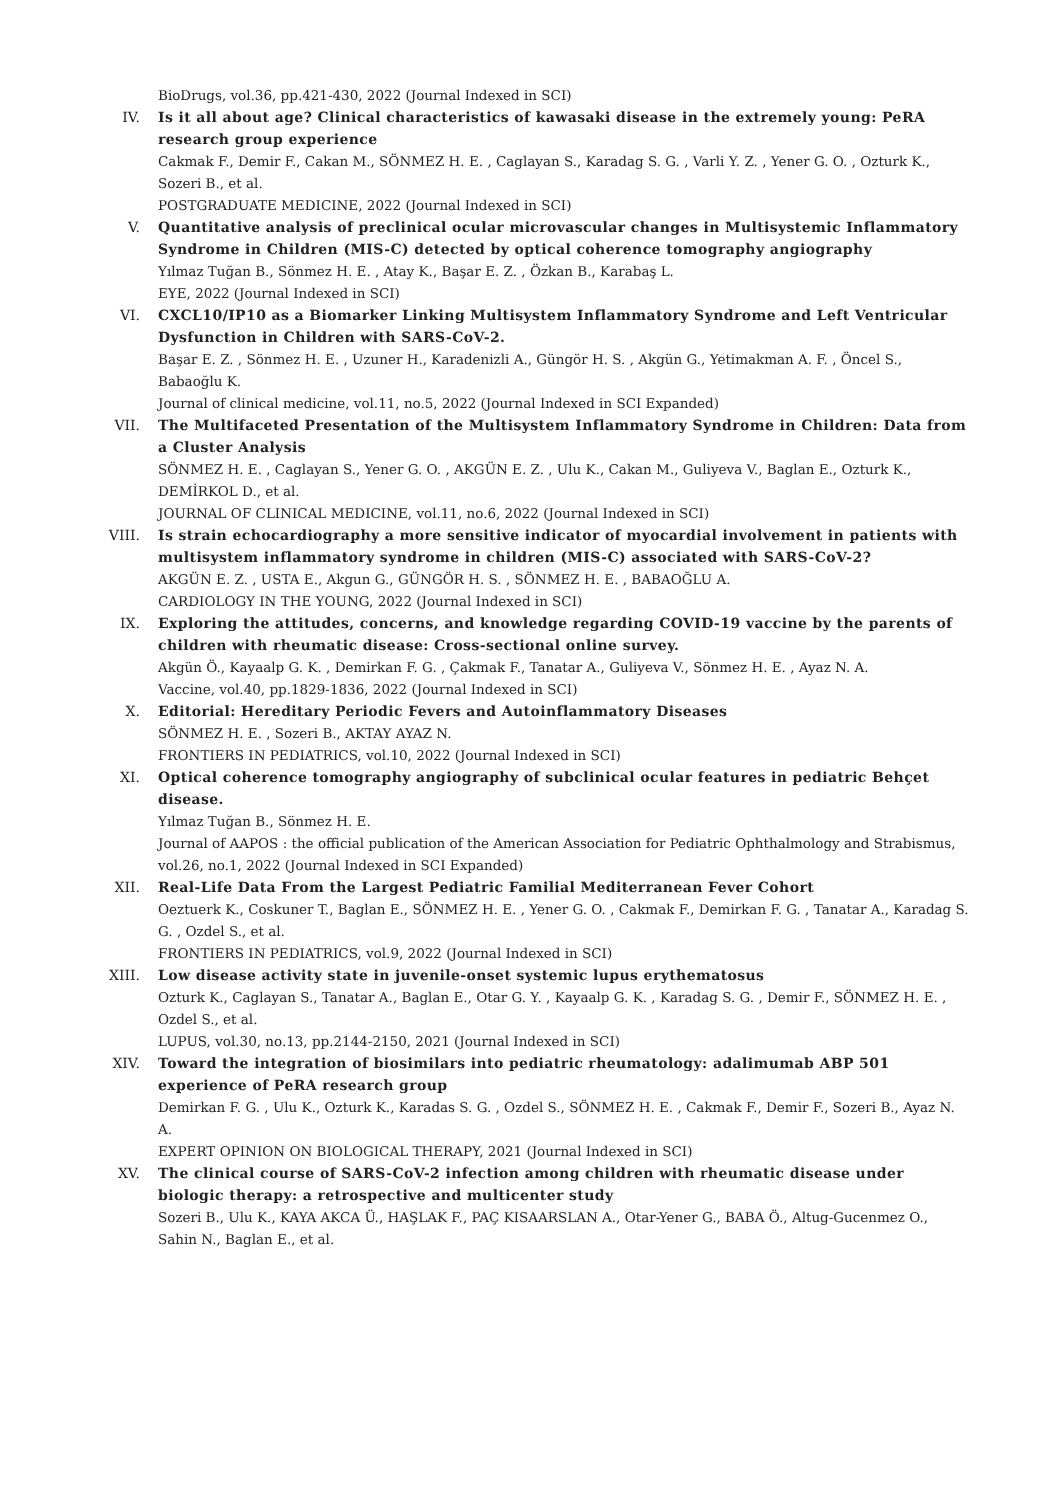BioDrugs, vol.36, pp.421-430, 2022 (Journal Indexed in SCI)
IV. Is it all about age? Clinical characteristics of kawasaki disease in the extremely young: PeRA research group experience
Cakmak F., Demir F., Cakan M., SÖNMEZ H. E. , Caglayan S., Karadag S. G. , Varli Y. Z. , Yener G. O. , Ozturk K., Sozeri B., et al.
POSTGRADUATE MEDICINE, 2022 (Journal Indexed in SCI)
V. Quantitative analysis of preclinical ocular microvascular changes in Multisystemic Inflammatory Syndrome in Children (MIS-C) detected by optical coherence tomography angiography
Yılmaz Tuğan B., Sönmez H. E. , Atay K., Başar E. Z. , Özkan B., Karabaş L.
EYE, 2022 (Journal Indexed in SCI)
VI. CXCL10/IP10 as a Biomarker Linking Multisystem Inflammatory Syndrome and Left Ventricular Dysfunction in Children with SARS-CoV-2.
Başar E. Z. , Sönmez H. E. , Uzuner H., Karadenizli A., Güngör H. S. , Akgün G., Yetimakman A. F. , Öncel S., Babaoğlu K.
Journal of clinical medicine, vol.11, no.5, 2022 (Journal Indexed in SCI Expanded)
VII. The Multifaceted Presentation of the Multisystem Inflammatory Syndrome in Children: Data from a Cluster Analysis
SÖNMEZ H. E. , Caglayan S., Yener G. O. , AKGÜN E. Z. , Ulu K., Cakan M., Guliyeva V., Baglan E., Ozturk K., DEMİRKOL D., et al.
JOURNAL OF CLINICAL MEDICINE, vol.11, no.6, 2022 (Journal Indexed in SCI)
VIII. Is strain echocardiography a more sensitive indicator of myocardial involvement in patients with multisystem inflammatory syndrome in children (MIS-C) associated with SARS-CoV-2?
AKGÜN E. Z. , USTA E., Akgun G., GÜNGÖR H. S. , SÖNMEZ H. E. , BABAOĞLU A.
CARDIOLOGY IN THE YOUNG, 2022 (Journal Indexed in SCI)
IX. Exploring the attitudes, concerns, and knowledge regarding COVID-19 vaccine by the parents of children with rheumatic disease: Cross-sectional online survey.
Akgün Ö., Kayaalp G. K. , Demirkan F. G. , Çakmak F., Tanatar A., Guliyeva V., Sönmez H. E. , Ayaz N. A.
Vaccine, vol.40, pp.1829-1836, 2022 (Journal Indexed in SCI)
X. Editorial: Hereditary Periodic Fevers and Autoinflammatory Diseases
SÖNMEZ H. E. , Sozeri B., AKTAY AYAZ N.
FRONTIERS IN PEDIATRICS, vol.10, 2022 (Journal Indexed in SCI)
XI. Optical coherence tomography angiography of subclinical ocular features in pediatric Behçet disease.
Yılmaz Tuğan B., Sönmez H. E.
Journal of AAPOS : the official publication of the American Association for Pediatric Ophthalmology and Strabismus, vol.26, no.1, 2022 (Journal Indexed in SCI Expanded)
XII. Real-Life Data From the Largest Pediatric Familial Mediterranean Fever Cohort
Oeztuerk K., Coskuner T., Baglan E., SÖNMEZ H. E. , Yener G. O. , Cakmak F., Demirkan F. G. , Tanatar A., Karadag S. G. , Ozdel S., et al.
FRONTIERS IN PEDIATRICS, vol.9, 2022 (Journal Indexed in SCI)
XIII. Low disease activity state in juvenile-onset systemic lupus erythematosus
Ozturk K., Caglayan S., Tanatar A., Baglan E., Otar G. Y. , Kayaalp G. K. , Karadag S. G. , Demir F., SÖNMEZ H. E. , Ozdel S., et al.
LUPUS, vol.30, no.13, pp.2144-2150, 2021 (Journal Indexed in SCI)
XIV. Toward the integration of biosimilars into pediatric rheumatology: adalimumab ABP 501 experience of PeRA research group
Demirkan F. G. , Ulu K., Ozturk K., Karadas S. G. , Ozdel S., SÖNMEZ H. E. , Cakmak F., Demir F., Sozeri B., Ayaz N. A.
EXPERT OPINION ON BIOLOGICAL THERAPY, 2021 (Journal Indexed in SCI)
XV. The clinical course of SARS-CoV-2 infection among children with rheumatic disease under biologic therapy: a retrospective and multicenter study
Sozeri B., Ulu K., KAYA AKCA Ü., HAŞLAK F., PAÇ KISAARSLAN A., Otar-Yener G., BABA Ö., Altug-Gucenmez O., Sahin N., Baglan E., et al.